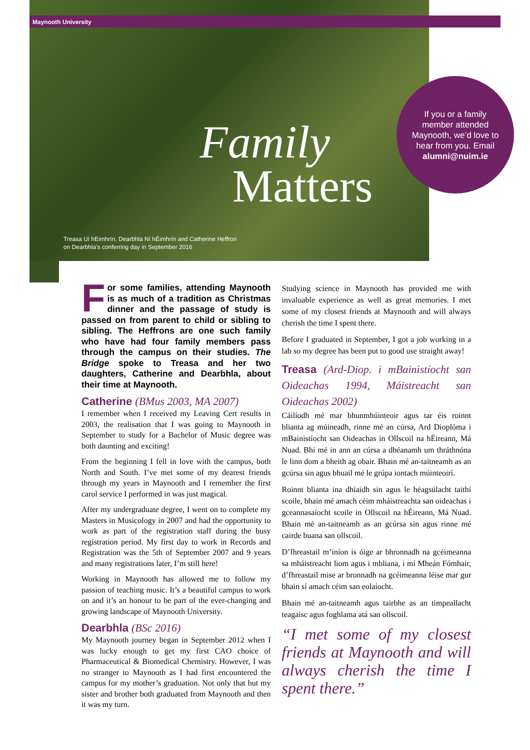Maynooth University
Family
Matters
Treasa Uí hEimhrín, Dearbhla Ní hÉimhrín and Catherine Heffron
on Dearbhla’s conferring day in September 2016
If you or a family
member attended
Maynooth, we’d love to
hear from you. Email
alumni@nuim.ie
For some families, attending Maynooth is as much of a tradition as Christmas dinner and the passage of study is passed on from parent to child or sibling to sibling. The Heffrons are one such family who have had four family members pass through the campus on their studies. The Bridge spoke to Treasa and her two daughters, Catherine and Dearbhla, about their time at Maynooth.
Catherine (BMus 2003, MA 2007)
I remember when I received my Leaving Cert results in 2003, the realisation that I was going to Maynooth in September to study for a Bachelor of Music degree was both daunting and exciting!
From the beginning I fell in love with the campus, both North and South. I’ve met some of my dearest friends through my years in Maynooth and I remember the first carol service I performed in was just magical.
After my undergraduate degree, I went on to complete my Masters in Musicology in 2007 and had the opportunity to work as part of the registration staff during the busy registration period. My first day to work in Records and Registration was the 5th of September 2007 and 9 years and many registrations later, I’m still here!
Working in Maynooth has allowed me to follow my passion of teaching music. It’s a beautiful campus to work on and it’s an honour to be part of the ever-changing and growing landscape of Maynooth University.
Dearbhla (BSc 2016)
My Maynooth journey began in September 2012 when I was lucky enough to get my first CAO choice of Pharmaceutical & Biomedical Chemistry. However, I was no stranger to Maynooth as I had first encountered the campus for my mother’s graduation. Not only that but my sister and brother both graduated from Maynooth and then it was my turn.
Studying science in Maynooth has provided me with invaluable experience as well as great memories. I met some of my closest friends at Maynooth and will always cherish the time I spent there.
Before I graduated in September, I got a job working in a lab so my degree has been put to good use straight away!
Treasa (Ard-Diop. i mBainistíocht san Oideachas 1994, Máistreacht san Oideachas 2002)
Cáilíodh mé mar bhunmhúinteoir agus tar éis roinnt blianta ag múineadh, rinne mé an cúrsa, Ard Dioplóma i mBainistíocht san Oideachas in Ollscoil na hÉireann, Má Nuad. Bhí mé in ann an cúrsa a dhéanamh um thráthnóna le linn dom a bheith ag obair. Bhain mé an-taitneamh as an gcúrsa sin agus bhuail mé le grúpa iontach múinteoirí.
Roinnt blianta ina dhiaidh sin agus le héagsúlacht taithí scoile, bhain mé amach céim mháistreachta san oideachas i gceannasaíocht scoile in Ollscoil na hÉireann, Má Nuad. Bhain mé an-taitneamh as an gcúrsa sin agus rinne mé cairde buana san ollscoil.
D’fhreastail m’iníon is óige ar bhronnadh na gcéimeanna sa mháistreacht liom agus i mbliana, i mí Mheán Fómhair, d’fhreastail mise ar bronnadh na gcéimeanna léise mar gur bhain sí amach céim san eolaíocht.
Bhain mé an-taitneamh agus tairbhe as an timpeallacht teagaisc agus foghlama atá san ollscoil.
“I met some of my closest friends at Maynooth and will always cherish the time I spent there.”